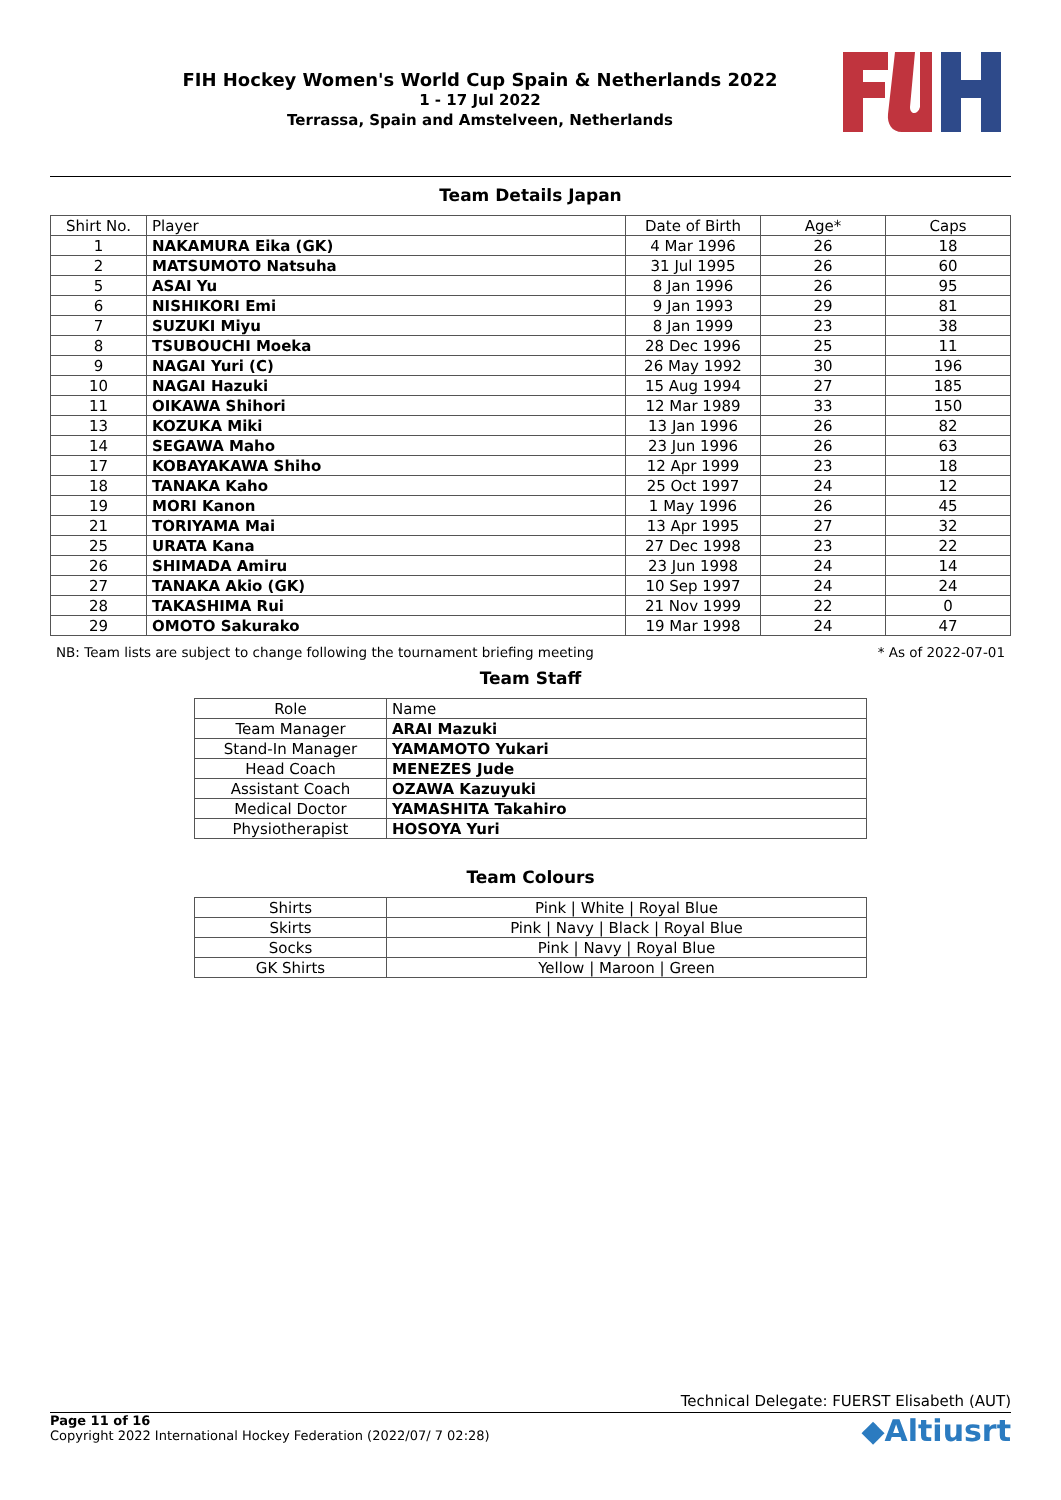FIH Hockey Women's World Cup Spain & Netherlands 2022
1 - 17 Jul 2022
Terrassa, Spain and Amstelveen, Netherlands
Team Details Japan
| Shirt No. | Player | Date of Birth | Age* | Caps |
| --- | --- | --- | --- | --- |
| 1 | NAKAMURA Eika (GK) | 4 Mar 1996 | 26 | 18 |
| 2 | MATSUMOTO Natsuha | 31 Jul 1995 | 26 | 60 |
| 5 | ASAI Yu | 8 Jan 1996 | 26 | 95 |
| 6 | NISHIKORI Emi | 9 Jan 1993 | 29 | 81 |
| 7 | SUZUKI Miyu | 8 Jan 1999 | 23 | 38 |
| 8 | TSUBOUCHI Moeka | 28 Dec 1996 | 25 | 11 |
| 9 | NAGAI Yuri (C) | 26 May 1992 | 30 | 196 |
| 10 | NAGAI Hazuki | 15 Aug 1994 | 27 | 185 |
| 11 | OIKAWA Shihori | 12 Mar 1989 | 33 | 150 |
| 13 | KOZUKA Miki | 13 Jan 1996 | 26 | 82 |
| 14 | SEGAWA Maho | 23 Jun 1996 | 26 | 63 |
| 17 | KOBAYAKAWA Shiho | 12 Apr 1999 | 23 | 18 |
| 18 | TANAKA Kaho | 25 Oct 1997 | 24 | 12 |
| 19 | MORI Kanon | 1 May 1996 | 26 | 45 |
| 21 | TORIYAMA Mai | 13 Apr 1995 | 27 | 32 |
| 25 | URATA Kana | 27 Dec 1998 | 23 | 22 |
| 26 | SHIMADA Amiru | 23 Jun 1998 | 24 | 14 |
| 27 | TANAKA Akio (GK) | 10 Sep 1997 | 24 | 24 |
| 28 | TAKASHIMA Rui | 21 Nov 1999 | 22 | 0 |
| 29 | OMOTO Sakurako | 19 Mar 1998 | 24 | 47 |
NB: Team lists are subject to change following the tournament briefing meeting * As of 2022-07-01
Team Staff
| Role | Name |
| --- | --- |
| Team Manager | ARAI Mazuki |
| Stand-In Manager | YAMAMOTO Yukari |
| Head Coach | MENEZES Jude |
| Assistant Coach | OZAWA Kazuyuki |
| Medical Doctor | YAMASHITA Takahiro |
| Physiotherapist | HOSOYA Yuri |
Team Colours
| Shirts | Pink / White / Royal Blue |
| Skirts | Pink / Navy / Black / Royal Blue |
| Socks | Pink / Navy / Royal Blue |
| GK Shirts | Yellow / Maroon / Green |
Technical Delegate: FUERST Elisabeth (AUT)
Page 11 of 16
Copyright 2022 International Hockey Federation (2022/07/ 7 02:28)
◆Altiusrt